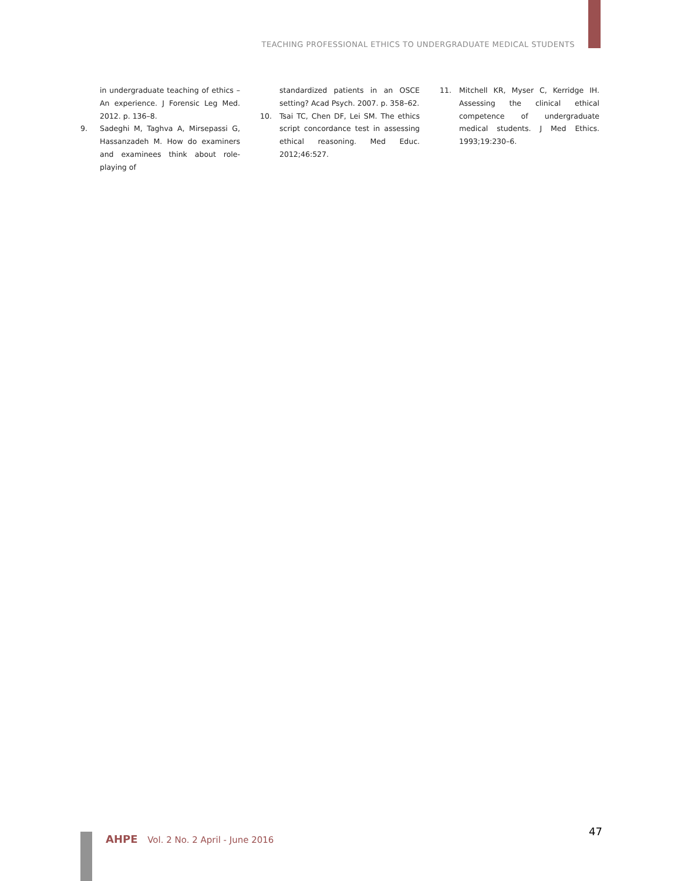TEACHING PROFESSIONAL ETHICS TO UNDERGRADUATE MEDICAL STUDENTS
in undergraduate teaching of ethics – An experience. J Forensic Leg Med. 2012. p. 136–8.
9. Sadeghi M, Taghva A, Mirsepassi G, Hassanzadeh M. How do examiners and examinees think about role-playing of
standardized patients in an OSCE setting? Acad Psych. 2007. p. 358–62.
10. Tsai TC, Chen DF, Lei SM. The ethics script concordance test in assessing ethical reasoning. Med Educ. 2012;46:527.
11. Mitchell KR, Myser C, Kerridge IH. Assessing the clinical ethical competence of undergraduate medical students. J Med Ethics. 1993;19:230–6.
AHPE Vol. 2 No. 2 April - June 2016
47